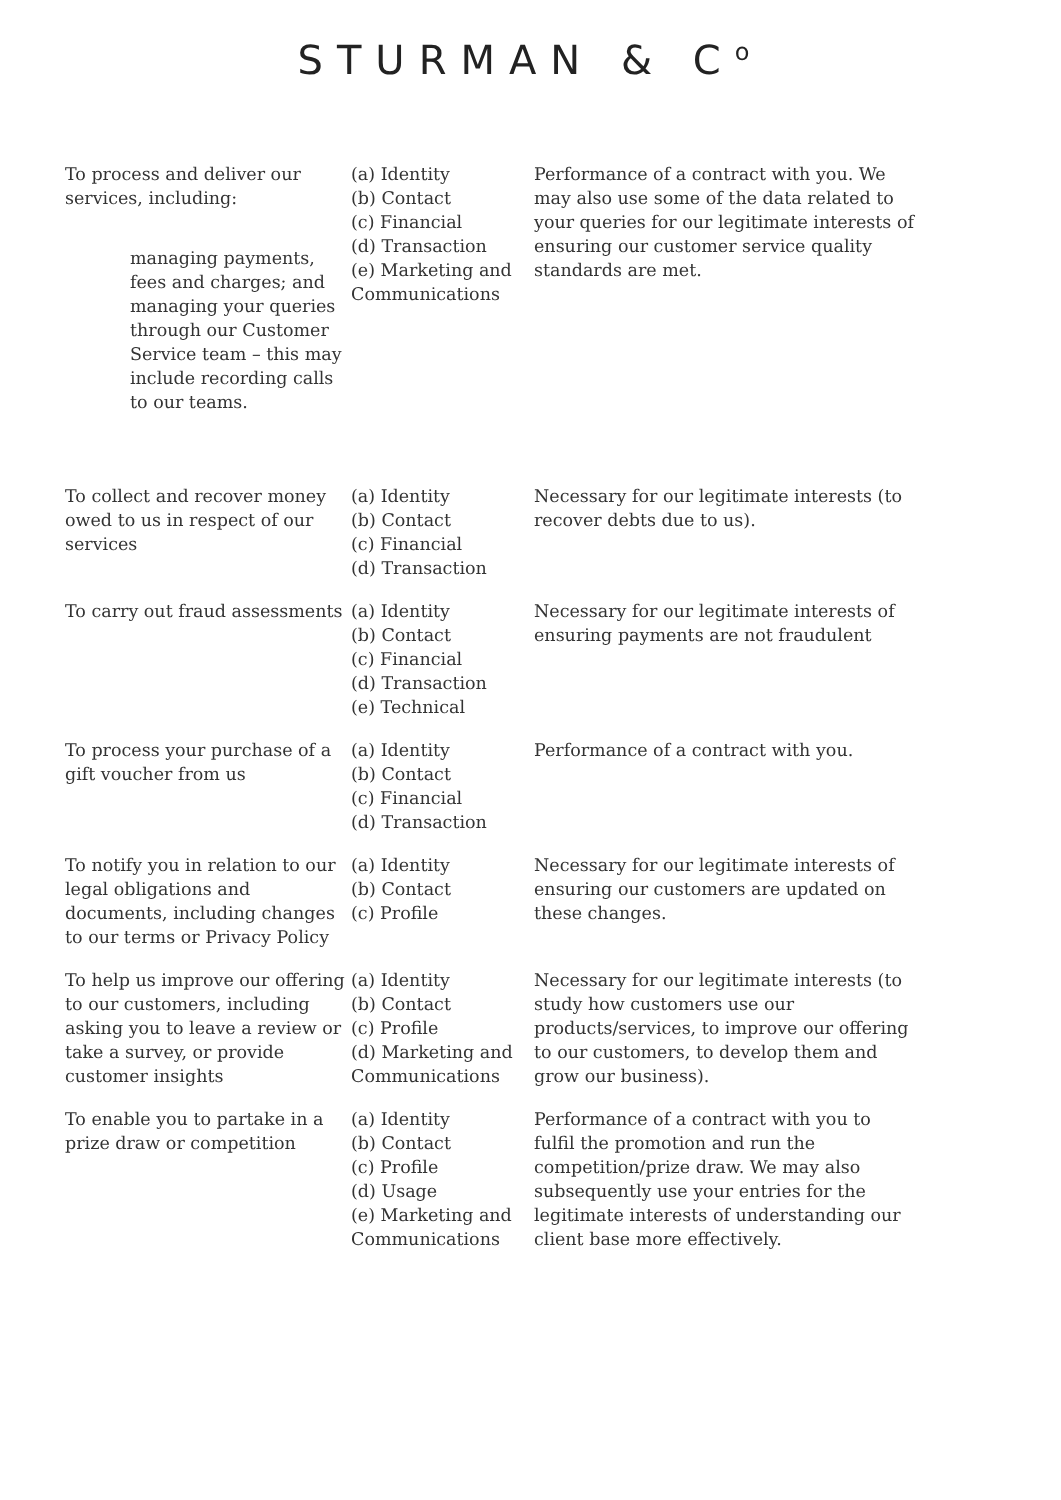STURMAN & C<sup>o</sup>
| To process and deliver our services, including: managing payments, fees and charges; and managing your queries through our Customer Service team – this may include recording calls to our teams. | (a) Identity (b) Contact (c) Financial (d) Transaction (e) Marketing and Communications | Performance of a contract with you. We may also use some of the data related to your queries for our legitimate interests of ensuring our customer service quality standards are met. |
| To collect and recover money owed to us in respect of our services | (a) Identity (b) Contact (c) Financial (d) Transaction | Necessary for our legitimate interests (to recover debts due to us). |
| To carry out fraud assessments | (a) Identity (b) Contact (c) Financial (d) Transaction (e) Technical | Necessary for our legitimate interests of ensuring payments are not fraudulent |
| To process your purchase of a gift voucher from us | (a) Identity (b) Contact (c) Financial (d) Transaction | Performance of a contract with you. |
| To notify you in relation to our legal obligations and documents, including changes to our terms or Privacy Policy | (a) Identity (b) Contact (c) Profile | Necessary for our legitimate interests of ensuring our customers are updated on these changes. |
| To help us improve our offering to our customers, including asking you to leave a review or take a survey, or provide customer insights | (a) Identity (b) Contact (c) Profile (d) Marketing and Communications | Necessary for our legitimate interests (to study how customers use our products/services, to improve our offering to our customers, to develop them and grow our business). |
| To enable you to partake in a prize draw or competition | (a) Identity (b) Contact (c) Profile (d) Usage (e) Marketing and Communications | Performance of a contract with you to fulfil the promotion and run the competition/prize draw. We may also subsequently use your entries for the legitimate interests of understanding our client base more effectively. |